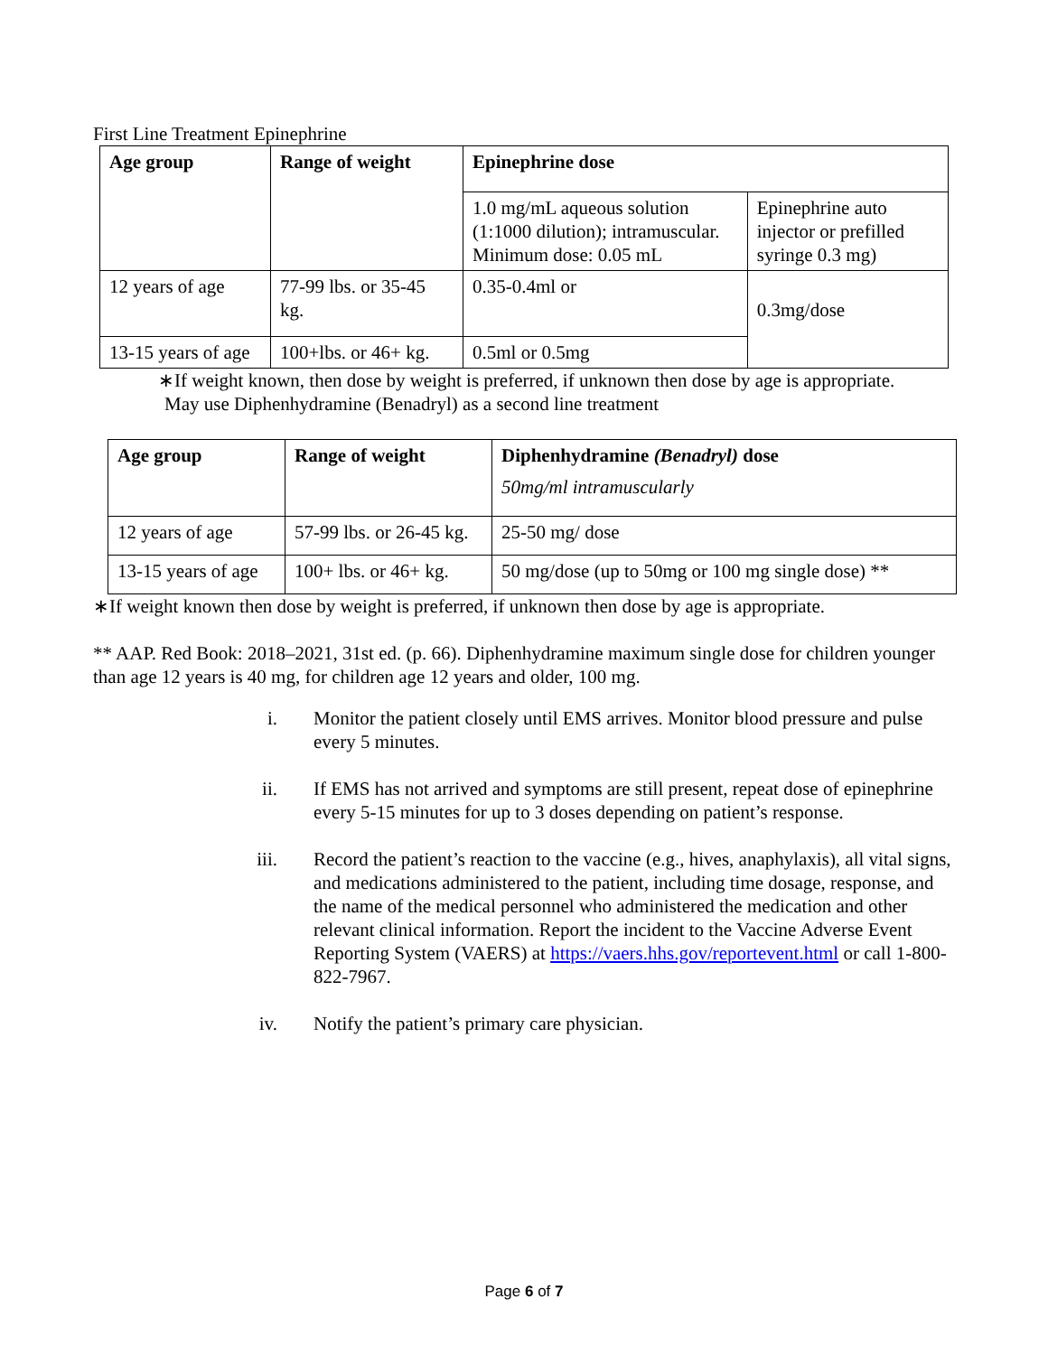First Line Treatment Epinephrine
| Age group | Range of weight | Epinephrine dose | |
| --- | --- | --- | --- |
| | | 1.0 mg/mL aqueous solution (1:1000 dilution); intramuscular. Minimum dose: 0.05 mL | Epinephrine auto injector or prefilled syringe 0.3 mg) |
| 12 years of age | 77-99 lbs. or 35-45 kg. | 0.35-0.4ml or | 0.3mg/dose |
| 13-15 years of age | 100+lbs. or 46+ kg. | 0.5ml or 0.5mg | |
∗If weight known, then dose by weight is preferred, if unknown then dose by age is appropriate.
May use Diphenhydramine (Benadryl) as a second line treatment
| Age group | Range of weight | Diphenhydramine (Benadryl) dose 50mg/ml intramuscularly |
| --- | --- | --- |
| 12 years of age | 57-99 lbs. or 26-45 kg. | 25-50 mg/ dose |
| 13-15 years of age | 100+ lbs. or 46+ kg. | 50 mg/dose (up to 50mg or 100 mg single dose) ** |
∗If weight known then dose by weight is preferred, if unknown then dose by age is appropriate.
** AAP. Red Book: 2018–2021, 31st ed. (p. 66). Diphenhydramine maximum single dose for children younger than age 12 years is 40 mg, for children age 12 years and older, 100 mg.
i. Monitor the patient closely until EMS arrives. Monitor blood pressure and pulse every 5 minutes.
ii. If EMS has not arrived and symptoms are still present, repeat dose of epinephrine every 5-15 minutes for up to 3 doses depending on patient’s response.
iii. Record the patient’s reaction to the vaccine (e.g., hives, anaphylaxis), all vital signs, and medications administered to the patient, including time dosage, response, and the name of the medical personnel who administered the medication and other relevant clinical information. Report the incident to the Vaccine Adverse Event Reporting System (VAERS) at https://vaers.hhs.gov/reportevent.html or call 1-800-822-7967.
iv. Notify the patient’s primary care physician.
Page 6 of 7